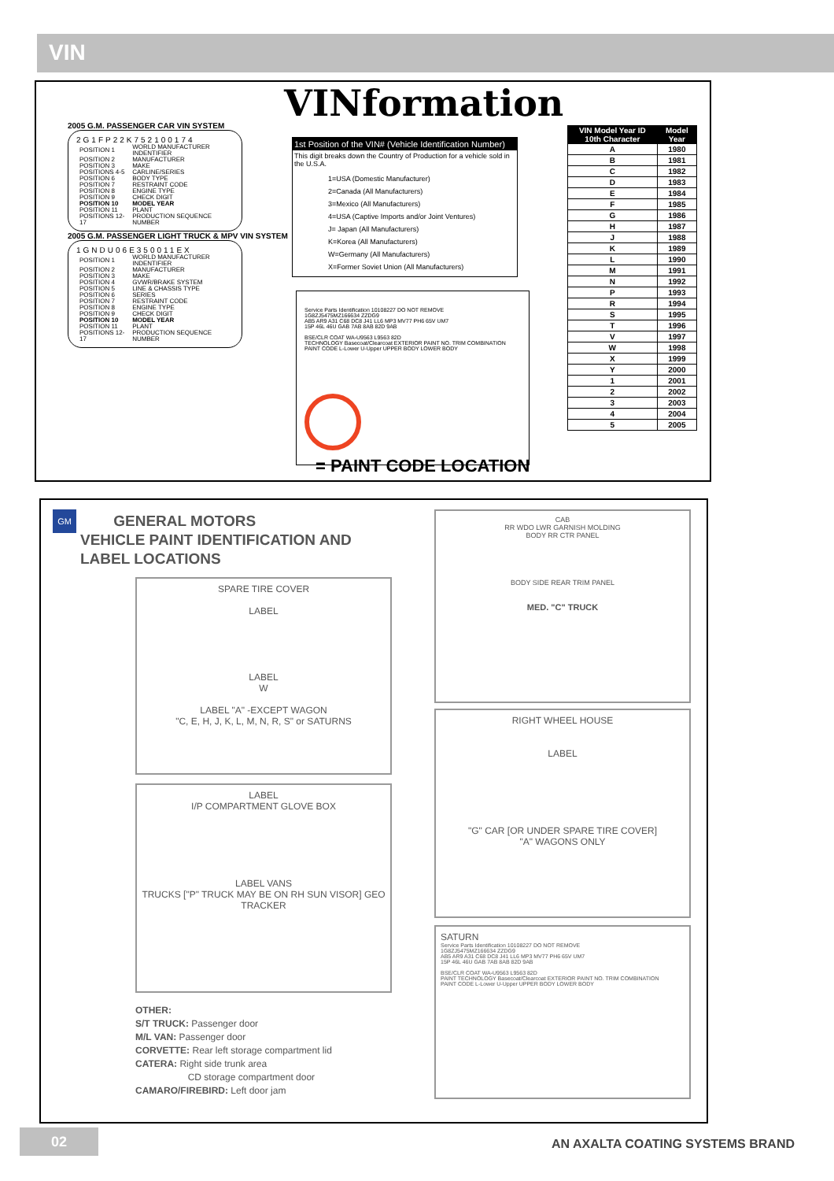VIN
VINformation
2005 G.M. PASSENGER CAR VIN SYSTEM
2G1FP22K752100174
| POSITION 1 | WORLD MANUFACTURER INDENTIFIER |
| POSITION 2 | MANUFACTURER |
| POSITION 3 | MAKE |
| POSITIONS 4-5 | CARLINE/SERIES |
| POSITION 6 | BODY TYPE |
| POSITION 7 | RESTRAINT CODE |
| POSITION 8 | ENGINE TYPE |
| POSITION 9 | CHECK DIGIT |
| POSITION 10 | MODEL YEAR |
| POSITION 11 | PLANT |
| POSITIONS 12-17 | PRODUCTION SEQUENCE NUMBER |
2005 G.M. PASSENGER LIGHT TRUCK & MPV VIN SYSTEM
1GNDU06E350011EX
| POSITION 1 | WORLD MANUFACTURER INDENTIFIER |
| POSITION 2 | MANUFACTURER |
| POSITION 3 | MAKE |
| POSITION 4 | GVWR/BRAKE SYSTEM |
| POSITION 5 | LINE & CHASSIS TYPE |
| POSITION 6 | SERIES |
| POSITION 7 | RESTRAINT CODE |
| POSITION 8 | ENGINE TYPE |
| POSITION 9 | CHECK DIGIT |
| POSITION 10 | MODEL YEAR |
| POSITION 11 | PLANT |
| POSITIONS 12-17 | PRODUCTION SEQUENCE NUMBER |
1st Position of the VIN# (Vehicle Identification Number)
This digit breaks down the Country of Production for a vehicle sold in the U.S.A.
1=USA (Domestic Manufacturer)
2=Canada (All Manufacturers)
3=Mexico (All Manufacturers)
4=USA (Captive Imports and/or Joint Ventures)
J= Japan (All Manufacturers)
K=Korea (All Manufacturers)
W=Germany (All Manufacturers)
X=Former Soviet Union (All Manufacturers)
Service Parts Identification 10108227 DO NOT REMOVE
1G8ZJ5475MZ166634 ZZDG9
AB5 AR9 A31 C68 DC8 J41 LL6 MP3 MV77 PH6 65V UM7
15P 46L 46U GAB 7AB 8AB 82D 9AB
BSE/CLR COAT WA-U9563 L9563 82D
TECHNOLOGY Basecoat/Clearcoat EXTERIOR PAINT NO. TRIM COMBINATION
PAINT CODE L-Lower U-Upper UPPER BODY LOWER BODY
= PAINT CODE LOCATION
| VIN Model Year ID 10th Character | Model Year |
| --- | --- |
| A | 1980 |
| B | 1981 |
| C | 1982 |
| D | 1983 |
| E | 1984 |
| F | 1985 |
| G | 1986 |
| H | 1987 |
| J | 1988 |
| K | 1989 |
| L | 1990 |
| M | 1991 |
| N | 1992 |
| P | 1993 |
| R | 1994 |
| S | 1995 |
| T | 1996 |
| V | 1997 |
| W | 1998 |
| X | 1999 |
| Y | 2000 |
| 1 | 2001 |
| 2 | 2002 |
| 3 | 2003 |
| 4 | 2004 |
| 5 | 2005 |
GM
GENERAL MOTORS
VEHICLE PAINT IDENTIFICATION AND
LABEL LOCATIONS
SPARE TIRE COVER
LABEL
LABEL
W
LABEL "A" -EXCEPT WAGON
"C, E, H, J, K, L, M, N, R, S" or SATURNS
LABEL
I/P COMPARTMENT GLOVE BOX
LABEL VANS
TRUCKS ["P" TRUCK MAY BE ON RH SUN VISOR] GEO TRACKER
OTHER:
S/T TRUCK: Passenger door
M/L VAN: Passenger door
CORVETTE: Rear left storage compartment lid
CATERA: Right side trunk area
CD storage compartment door
CAMARO/FIREBIRD: Left door jam
CAB
RR WDO LWR GARNISH MOLDING
BODY RR CTR PANEL
BODY SIDE REAR TRIM PANEL
MED. "C" TRUCK
RIGHT WHEEL HOUSE
LABEL
"G" CAR [OR UNDER SPARE TIRE COVER]
"A" WAGONS ONLY
SATURN
Service Parts Identification 10108227 DO NOT REMOVE
1G8ZJ5475MZ166634 ZZDG9
AB5 AR9 A31 C68 DC8 J41 LL6 MP3 MV77 PH6 65V UM7
15P 46L 46U GAB 7AB 8AB 82D 9AB
BSE/CLR COAT WA-U9563 L9563 82D
PAINT TECHNOLOGY Basecoat/Clearcoat EXTERIOR PAINT NO. TRIM COMBINATION
PAINT CODE L-Lower U-Upper UPPER BODY LOWER BODY
02
AN AXALTA COATING SYSTEMS BRAND